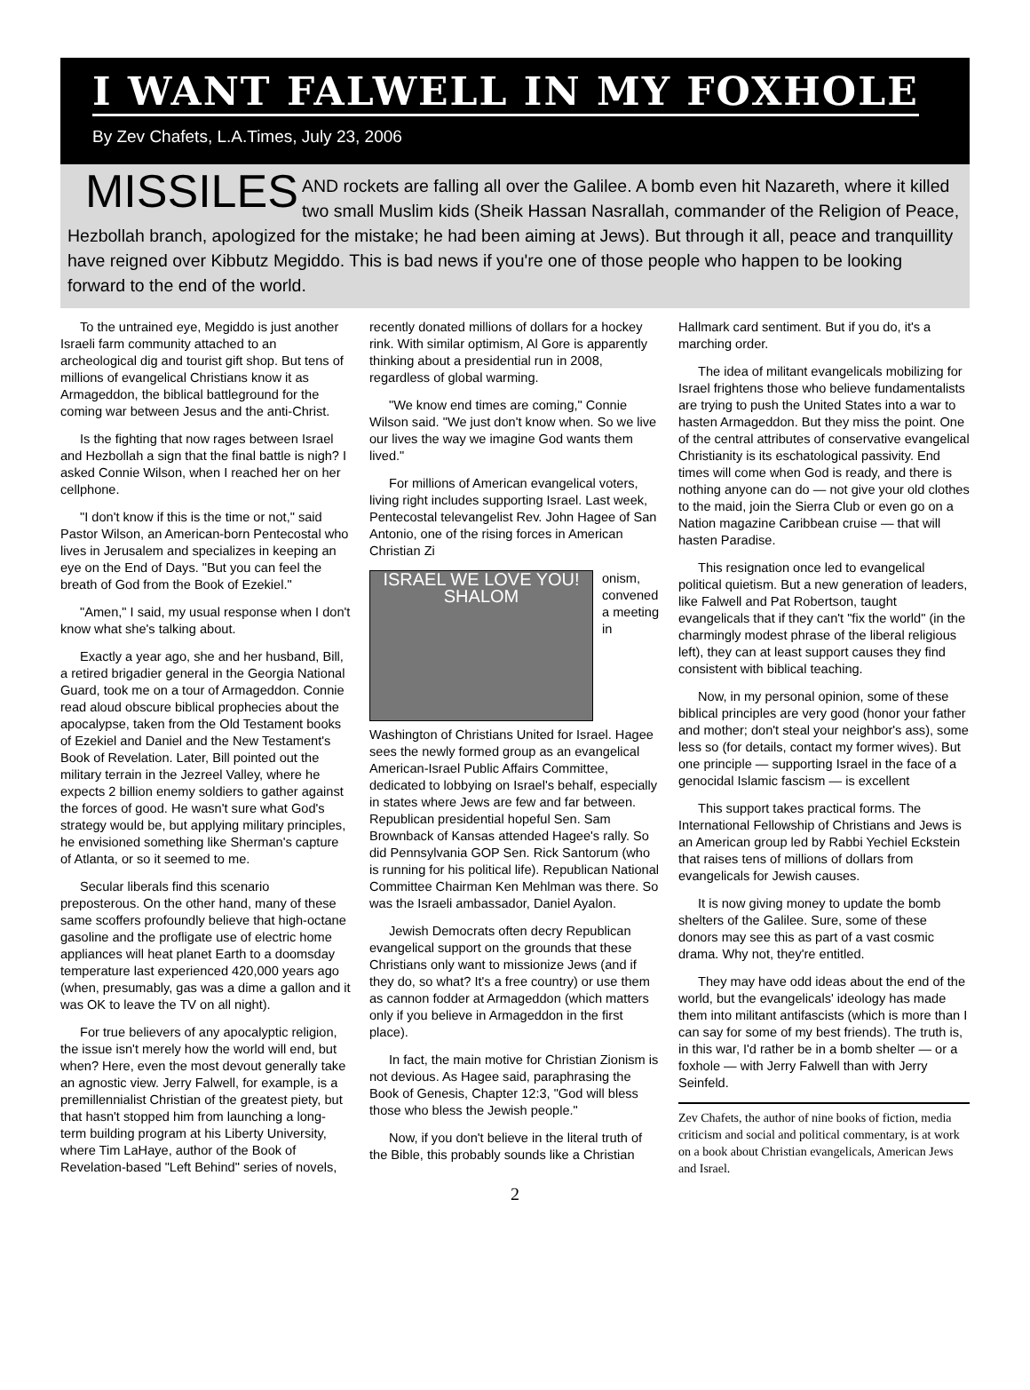I WANT FALWELL IN MY FOXHOLE
By Zev Chafets, L.A.Times, July 23, 2006
MISSILES AND rockets are falling all over the Galilee. A bomb even hit Nazareth, where it killed two small Muslim kids (Sheik Hassan Nasrallah, commander of the Religion of Peace, Hezbollah branch, apologized for the mistake; he had been aiming at Jews). But through it all, peace and tranquillity have reigned over Kibbutz Megiddo. This is bad news if you're one of those people who happen to be looking forward to the end of the world.
To the untrained eye, Megiddo is just another Israeli farm community attached to an archeological dig and tourist gift shop. But tens of millions of evangelical Christians know it as Armageddon, the biblical battleground for the coming war between Jesus and the anti-Christ.
Is the fighting that now rages between Israel and Hezbollah a sign that the final battle is nigh? I asked Connie Wilson, when I reached her on her cellphone.
"I don't know if this is the time or not," said Pastor Wilson, an American-born Pentecostal who lives in Jerusalem and specializes in keeping an eye on the End of Days. "But you can feel the breath of God from the Book of Ezekiel."
"Amen," I said, my usual response when I don't know what she's talking about.
Exactly a year ago, she and her husband, Bill, a retired brigadier general in the Georgia National Guard, took me on a tour of Armageddon. Connie read aloud obscure biblical prophecies about the apocalypse, taken from the Old Testament books of Ezekiel and Daniel and the New Testament's Book of Revelation. Later, Bill pointed out the military terrain in the Jezreel Valley, where he expects 2 billion enemy soldiers to gather against the forces of good. He wasn't sure what God's strategy would be, but applying military principles, he envisioned something like Sherman's capture of Atlanta, or so it seemed to me.
Secular liberals find this scenario preposterous. On the other hand, many of these same scoffers profoundly believe that high-octane gasoline and the profligate use of electric home appliances will heat planet Earth to a doomsday temperature last experienced 420,000 years ago (when, presumably, gas was a dime a gallon and it was OK to leave the TV on all night).
For true believers of any apocalyptic religion, the issue isn't merely how the world will end, but when? Here, even the most devout generally take an agnostic view. Jerry Falwell, for example, is a premillennialist Christian of the greatest piety, but that hasn't stopped him from launching a long-term building program at his Liberty University, where Tim LaHaye, author of the Book of Revelation-based "Left Behind" series of novels, recently donated millions of dollars for a hockey rink. With similar optimism, Al Gore is apparently thinking about a presidential run in 2008, regardless of global warming.
"We know end times are coming," Connie Wilson said. "We just don't know when. So we live our lives the way we imagine God wants them lived."
For millions of American evangelical voters, living right includes supporting Israel. Last week, Pentecostal televangelist Rev. John Hagee of San Antonio, one of the rising forces in American Christian Zi
ISRAEL WE LOVE YOU! SHALOM
onism, convened a meeting in Washington of Christians United for Israel. Hagee sees the newly formed group as an evangelical American-Israel Public Affairs Committee, dedicated to lobbying on Israel's behalf, especially in states where Jews are few and far between. Republican presidential hopeful Sen. Sam Brownback of Kansas attended Hagee's rally. So did Pennsylvania GOP Sen. Rick Santorum (who is running for his political life). Republican National Committee Chairman Ken Mehlman was there. So was the Israeli ambassador, Daniel Ayalon.
Jewish Democrats often decry Republican evangelical support on the grounds that these Christians only want to missionize Jews (and if they do, so what? It's a free country) or use them as cannon fodder at Armageddon (which matters only if you believe in Armageddon in the first place).
In fact, the main motive for Christian Zionism is not devious. As Hagee said, paraphrasing the Book of Genesis, Chapter 12:3, "God will bless those who bless the Jewish people."
Now, if you don't believe in the literal truth of the Bible, this probably sounds like a Christian Hallmark card sentiment. But if you do, it's a marching order.
The idea of militant evangelicals mobilizing for Israel frightens those who believe fundamentalists are trying to push the United States into a war to hasten Armageddon. But they miss the point. One of the central attributes of conservative evangelical Christianity is its eschatological passivity. End times will come when God is ready, and there is nothing anyone can do — not give your old clothes to the maid, join the Sierra Club or even go on a Nation magazine Caribbean cruise — that will hasten Paradise.
This resignation once led to evangelical political quietism. But a new generation of leaders, like Falwell and Pat Robertson, taught evangelicals that if they can't "fix the world" (in the charmingly modest phrase of the liberal religious left), they can at least support causes they find consistent with biblical teaching.
Now, in my personal opinion, some of these biblical principles are very good (honor your father and mother; don't steal your neighbor's ass), some less so (for details, contact my former wives). But one principle — supporting Israel in the face of a genocidal Islamic fascism — is excellent
This support takes practical forms. The International Fellowship of Christians and Jews is an American group led by Rabbi Yechiel Eckstein that raises tens of millions of dollars from evangelicals for Jewish causes.
It is now giving money to update the bomb shelters of the Galilee. Sure, some of these donors may see this as part of a vast cosmic drama. Why not, they're entitled.
They may have odd ideas about the end of the world, but the evangelicals' ideology has made them into militant antifascists (which is more than I can say for some of my best friends). The truth is, in this war, I'd rather be in a bomb shelter — or a foxhole — with Jerry Falwell than with Jerry Seinfeld.
Zev Chafets, the author of nine books of fiction, media criticism and social and political commentary, is at work on a book about Christian evangelicals, American Jews and Israel.
2